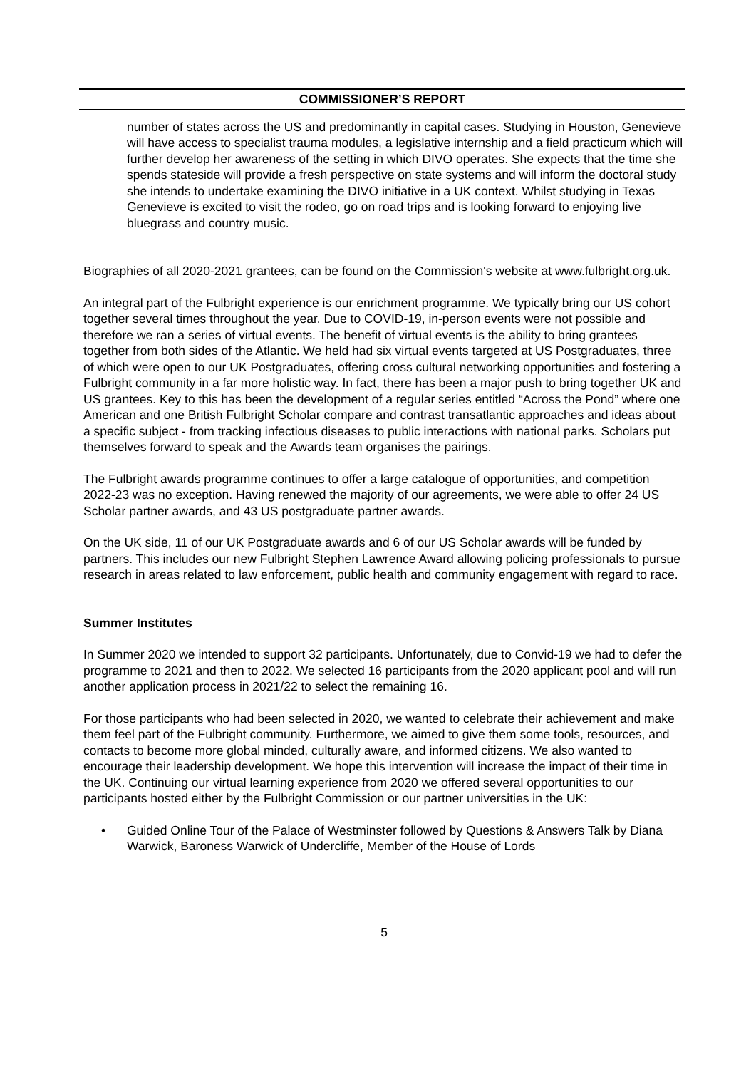COMMISSIONER’S REPORT
number of states across the US and predominantly in capital cases. Studying in Houston, Genevieve will have access to specialist trauma modules, a legislative internship and a field practicum which will further develop her awareness of the setting in which DIVO operates. She expects that the time she spends stateside will provide a fresh perspective on state systems and will inform the doctoral study she intends to undertake examining the DIVO initiative in a UK context. Whilst studying in Texas Genevieve is excited to visit the rodeo, go on road trips and is looking forward to enjoying live bluegrass and country music.
Biographies of all 2020-2021 grantees, can be found on the Commission's website at www.fulbright.org.uk.
An integral part of the Fulbright experience is our enrichment programme. We typically bring our US cohort together several times throughout the year. Due to COVID-19, in-person events were not possible and therefore we ran a series of virtual events. The benefit of virtual events is the ability to bring grantees together from both sides of the Atlantic. We held had six virtual events targeted at US Postgraduates, three of which were open to our UK Postgraduates, offering cross cultural networking opportunities and fostering a Fulbright community in a far more holistic way. In fact, there has been a major push to bring together UK and US grantees. Key to this has been the development of a regular series entitled “Across the Pond” where one American and one British Fulbright Scholar compare and contrast transatlantic approaches and ideas about a specific subject - from tracking infectious diseases to public interactions with national parks. Scholars put themselves forward to speak and the Awards team organises the pairings.
The Fulbright awards programme continues to offer a large catalogue of opportunities, and competition 2022-23 was no exception. Having renewed the majority of our agreements, we were able to offer 24 US Scholar partner awards, and 43 US postgraduate partner awards.
On the UK side, 11 of our UK Postgraduate awards and 6 of our US Scholar awards will be funded by partners. This includes our new Fulbright Stephen Lawrence Award allowing policing professionals to pursue research in areas related to law enforcement, public health and community engagement with regard to race.
Summer Institutes
In Summer 2020 we intended to support 32 participants. Unfortunately, due to Convid-19 we had to defer the programme to 2021 and then to 2022. We selected 16 participants from the 2020 applicant pool and will run another application process in 2021/22 to select the remaining 16.
For those participants who had been selected in 2020, we wanted to celebrate their achievement and make them feel part of the Fulbright community. Furthermore, we aimed to give them some tools, resources, and contacts to become more global minded, culturally aware, and informed citizens. We also wanted to encourage their leadership development. We hope this intervention will increase the impact of their time in the UK. Continuing our virtual learning experience from 2020 we offered several opportunities to our participants hosted either by the Fulbright Commission or our partner universities in the UK:
• Guided Online Tour of the Palace of Westminster followed by Questions & Answers Talk by Diana Warwick, Baroness Warwick of Undercliffe, Member of the House of Lords
5